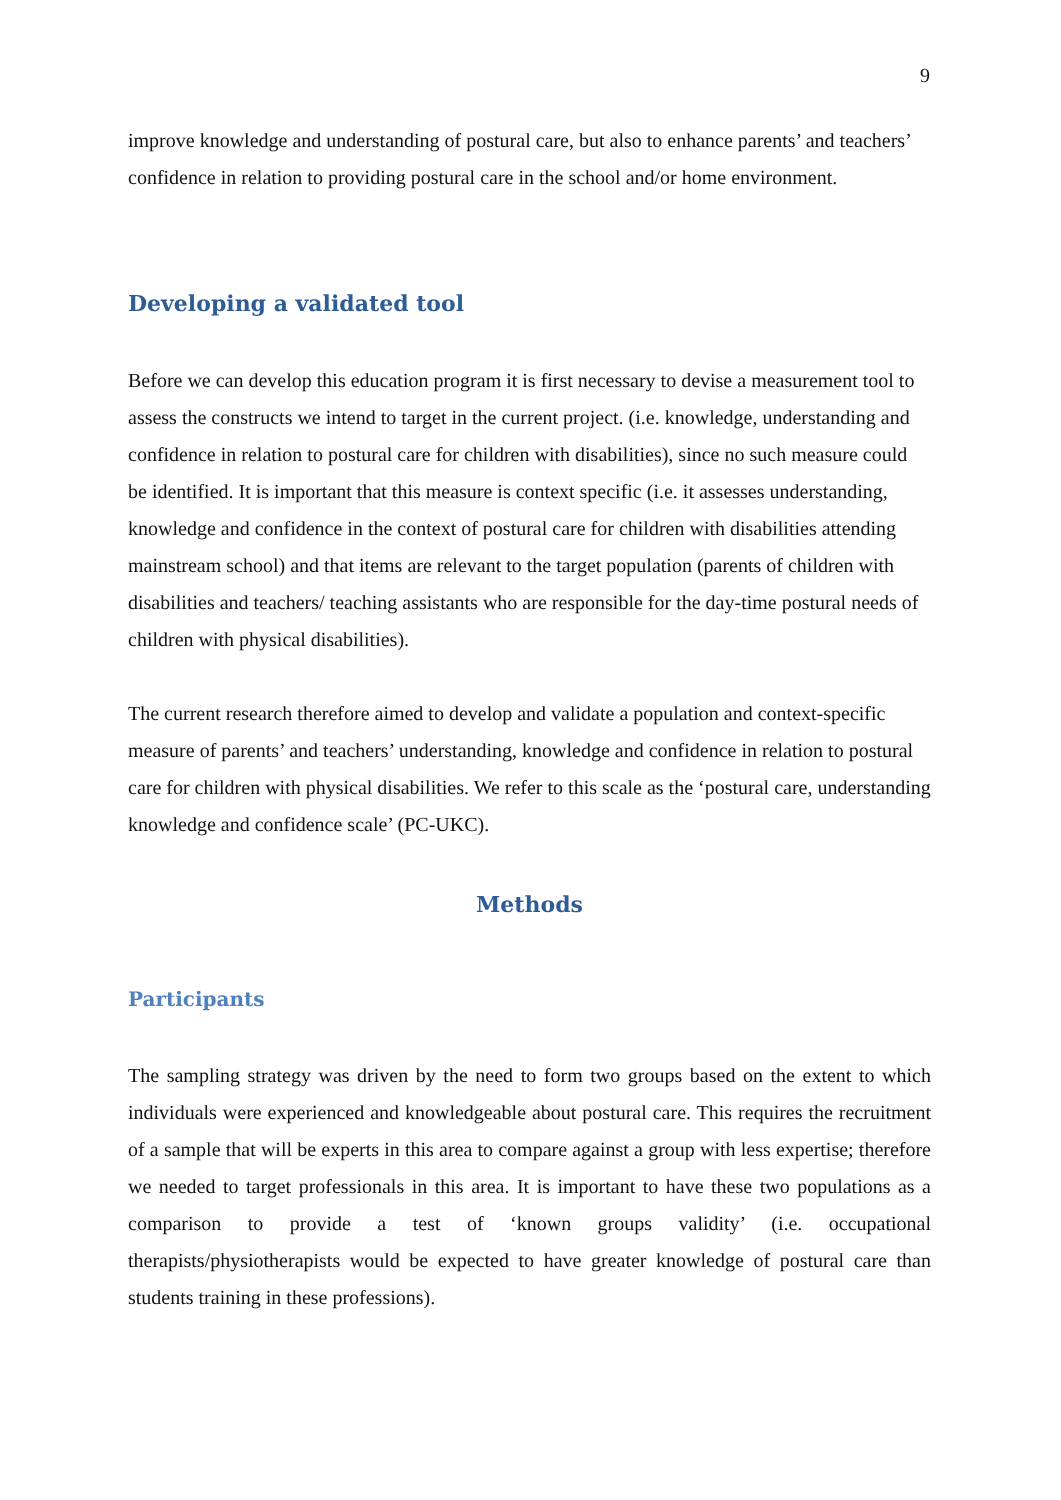9
improve knowledge and understanding of postural care, but also to enhance parents’ and teachers’ confidence in relation to providing postural care in the school and/or home environment.
Developing a validated tool
Before we can develop this education program it is first necessary to devise a measurement tool to assess the constructs we intend to target in the current project. (i.e. knowledge, understanding and confidence in relation to postural care for children with disabilities), since no such measure could be identified. It is important that this measure is context specific (i.e. it assesses understanding, knowledge and confidence in the context of postural care for children with disabilities attending mainstream school) and that items are relevant to the target population (parents of children with disabilities and teachers/ teaching assistants who are responsible for the day-time postural needs of children with physical disabilities).
The current research therefore aimed to develop and validate a population and context-specific measure of parents’ and teachers’ understanding, knowledge and confidence in relation to postural care for children with physical disabilities. We refer to this scale as the ‘postural care, understanding knowledge and confidence scale’ (PC-UKC).
Methods
Participants
The sampling strategy was driven by the need to form two groups based on the extent to which individuals were experienced and knowledgeable about postural care. This requires the recruitment of a sample that will be experts in this area to compare against a group with less expertise; therefore we needed to target professionals in this area. It is important to have these two populations as a comparison to provide a test of ‘known groups validity’ (i.e. occupational therapists/physiotherapists would be expected to have greater knowledge of postural care than students training in these professions).